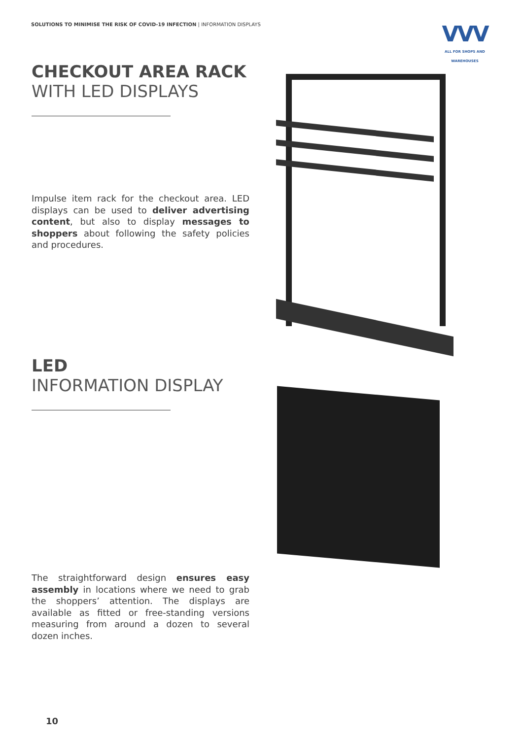SOLUTIONS TO MINIMISE THE RISK OF COVID-19 INFECTION | INFORMATION DISPLAYS
VVV
ALL FOR SHOPS AND WAREHOUSES
CHECKOUT AREA RACK
WITH LED DISPLAYS
Impulse item rack for the checkout area. LED displays can be used to deliver advertising content, but also to display messages to shoppers about following the safety policies and procedures.
LED
INFORMATION DISPLAY
The straightforward design ensures easy assembly in locations where we need to grab the shoppers’ attention. The displays are available as fitted or free-standing versions measuring from around a dozen to several dozen inches.
10